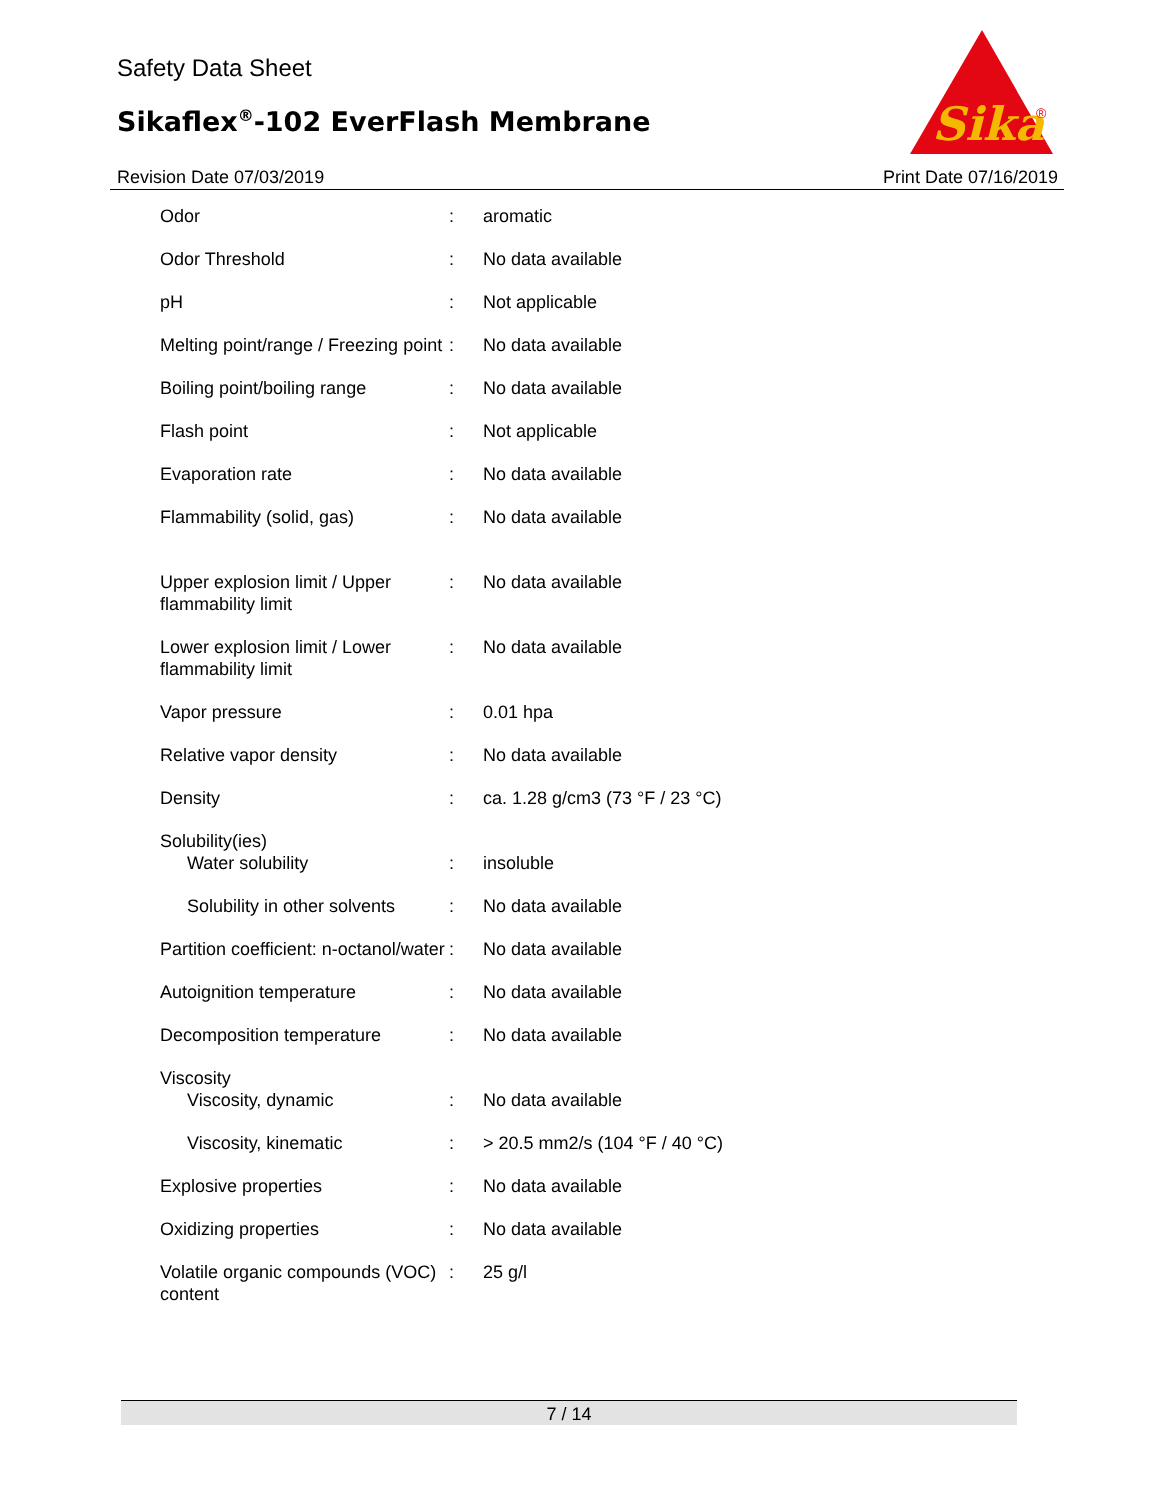Safety Data Sheet
Sikaflex<sup>®</sup>-102 EverFlash Membrane
Revision Date 07/03/2019 Print Date 07/16/2019
Sika
®
| Odor | : | aromatic |
| Odor Threshold | : | No data available |
| pH | : | Not applicable |
| Melting point/range / Freezing point | : | No data available |
| Boiling point/boiling range | : | No data available |
| Flash point | : | Not applicable |
| Evaporation rate | : | No data available |
| Flammability (solid, gas) | : | No data available |
| Upper explosion limit / Upper flammability limit | : | No data available |
| Lower explosion limit / Lower flammability limit | : | No data available |
| Vapor pressure | : | 0.01 hpa |
| Relative vapor density | : | No data available |
| Density | : | ca. 1.28 g/cm3 (73 °F / 23 °C) |
| Solubility(ies) | | |
| Water solubility | : | insoluble |
| Solubility in other solvents | : | No data available |
| Partition coefficient: n-octanol/water | : | No data available |
| Autoignition temperature | : | No data available |
| Decomposition temperature | : | No data available |
| Viscosity | | |
| Viscosity, dynamic | : | No data available |
| Viscosity, kinematic | : | > 20.5 mm2/s (104 °F / 40 °C) |
| Explosive properties | : | No data available |
| Oxidizing properties | : | No data available |
| Volatile organic compounds (VOC) content | : | 25 g/l |
7 / 14